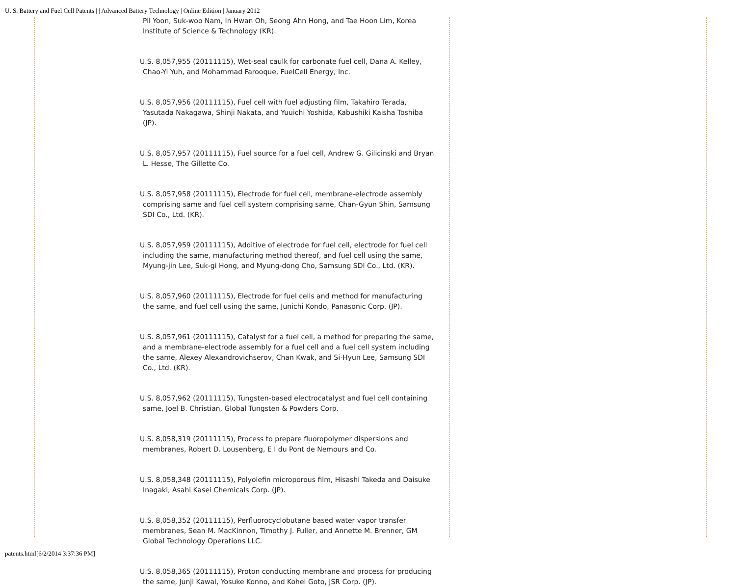U. S. Battery and Fuel Cell Patents | | Advanced Battery Technology | Online Edition | January 2012
Pil Yoon, Suk-woo Nam, In Hwan Oh, Seong Ahn Hong, and Tae Hoon Lim, Korea Institute of Science & Technology (KR).
U.S. 8,057,955 (20111115), Wet-seal caulk for carbonate fuel cell, Dana A. Kelley, Chao-Yi Yuh, and Mohammad Farooque, FuelCell Energy, Inc.
U.S. 8,057,956 (20111115), Fuel cell with fuel adjusting film, Takahiro Terada, Yasutada Nakagawa, Shinji Nakata, and Yuuichi Yoshida, Kabushiki Kaisha Toshiba (JP).
U.S. 8,057,957 (20111115), Fuel source for a fuel cell, Andrew G. Gilicinski and Bryan L. Hesse, The Gillette Co.
U.S. 8,057,958 (20111115), Electrode for fuel cell, membrane-electrode assembly comprising same and fuel cell system comprising same, Chan-Gyun Shin, Samsung SDI Co., Ltd. (KR).
U.S. 8,057,959 (20111115), Additive of electrode for fuel cell, electrode for fuel cell including the same, manufacturing method thereof, and fuel cell using the same, Myung-jin Lee, Suk-gi Hong, and Myung-dong Cho, Samsung SDI Co., Ltd. (KR).
U.S. 8,057,960 (20111115), Electrode for fuel cells and method for manufacturing the same, and fuel cell using the same, Junichi Kondo, Panasonic Corp. (JP).
U.S. 8,057,961 (20111115), Catalyst for a fuel cell, a method for preparing the same, and a membrane-electrode assembly for a fuel cell and a fuel cell system including the same, Alexey Alexandrovichserov, Chan Kwak, and Si-Hyun Lee, Samsung SDI Co., Ltd. (KR).
U.S. 8,057,962 (20111115), Tungsten-based electrocatalyst and fuel cell containing same, Joel B. Christian, Global Tungsten & Powders Corp.
U.S. 8,058,319 (20111115), Process to prepare fluoropolymer dispersions and membranes, Robert D. Lousenberg, E I du Pont de Nemours and Co.
U.S. 8,058,348 (20111115), Polyolefin microporous film, Hisashi Takeda and Daisuke Inagaki, Asahi Kasei Chemicals Corp. (JP).
U.S. 8,058,352 (20111115), Perfluorocyclobutane based water vapor transfer membranes, Sean M. MacKinnon, Timothy J. Fuller, and Annette M. Brenner, GM Global Technology Operations LLC.
U.S. 8,058,365 (20111115), Proton conducting membrane and process for producing the same, Junji Kawai, Yosuke Konno, and Kohei Goto, JSR Corp. (JP).
patents.html[6/2/2014 3:37:36 PM]